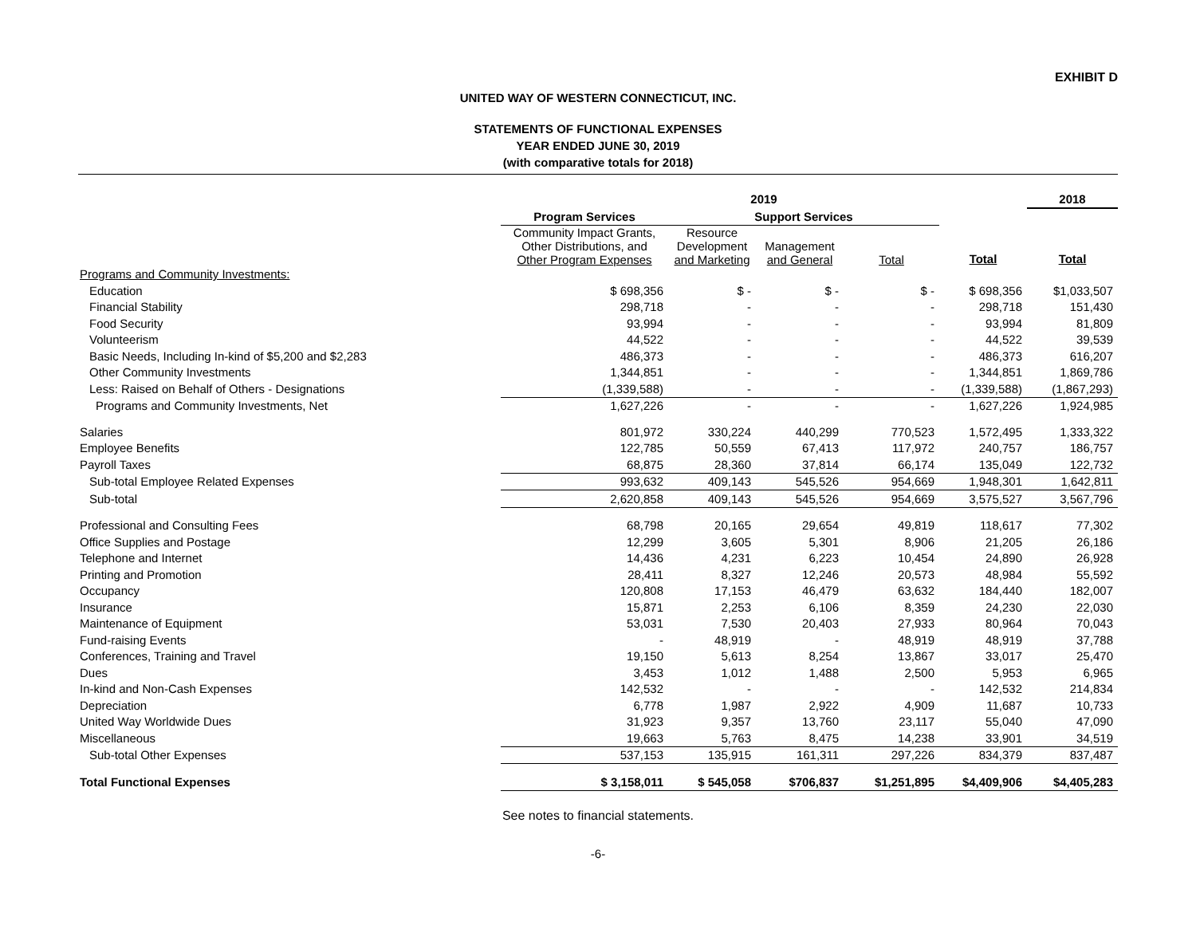EXHIBIT D
UNITED WAY OF WESTERN CONNECTICUT, INC.
STATEMENTS OF FUNCTIONAL EXPENSES
YEAR ENDED JUNE 30, 2019
(with comparative totals for 2018)
| | 2019 | | | | | 2018 |
| --- | --- | --- | --- | --- | --- | --- |
| | Program Services | Support Services | | | | |
| | Community Impact Grants, Other Distributions, and Other Program Expenses | Resource Development and Marketing | Management and General | Total | Total | Total |
| Programs and Community Investments: | | | | | | |
| Education | $ 698,356 | $ - | $ - | $ - | $ 698,356 | $1,033,507 |
| Financial Stability | 298,718 | - | - | - | 298,718 | 151,430 |
| Food Security | 93,994 | - | - | - | 93,994 | 81,809 |
| Volunteerism | 44,522 | - | - | - | 44,522 | 39,539 |
| Basic Needs, Including In-kind of $5,200 and $2,283 | 486,373 | - | - | - | 486,373 | 616,207 |
| Other Community Investments | 1,344,851 | - | - | - | 1,344,851 | 1,869,786 |
| Less: Raised on Behalf of Others - Designations | (1,339,588) | - | - | - | (1,339,588) | (1,867,293) |
| Programs and Community Investments, Net | 1,627,226 | - | - | - | 1,627,226 | 1,924,985 |
| Salaries | 801,972 | 330,224 | 440,299 | 770,523 | 1,572,495 | 1,333,322 |
| Employee Benefits | 122,785 | 50,559 | 67,413 | 117,972 | 240,757 | 186,757 |
| Payroll Taxes | 68,875 | 28,360 | 37,814 | 66,174 | 135,049 | 122,732 |
| Sub-total Employee Related Expenses | 993,632 | 409,143 | 545,526 | 954,669 | 1,948,301 | 1,642,811 |
| Sub-total | 2,620,858 | 409,143 | 545,526 | 954,669 | 3,575,527 | 3,567,796 |
| Professional and Consulting Fees | 68,798 | 20,165 | 29,654 | 49,819 | 118,617 | 77,302 |
| Office Supplies and Postage | 12,299 | 3,605 | 5,301 | 8,906 | 21,205 | 26,186 |
| Telephone and Internet | 14,436 | 4,231 | 6,223 | 10,454 | 24,890 | 26,928 |
| Printing and Promotion | 28,411 | 8,327 | 12,246 | 20,573 | 48,984 | 55,592 |
| Occupancy | 120,808 | 17,153 | 46,479 | 63,632 | 184,440 | 182,007 |
| Insurance | 15,871 | 2,253 | 6,106 | 8,359 | 24,230 | 22,030 |
| Maintenance of Equipment | 53,031 | 7,530 | 20,403 | 27,933 | 80,964 | 70,043 |
| Fund-raising Events | - | 48,919 | - | 48,919 | 48,919 | 37,788 |
| Conferences, Training and Travel | 19,150 | 5,613 | 8,254 | 13,867 | 33,017 | 25,470 |
| Dues | 3,453 | 1,012 | 1,488 | 2,500 | 5,953 | 6,965 |
| In-kind and Non-Cash Expenses | 142,532 | - | - | - | 142,532 | 214,834 |
| Depreciation | 6,778 | 1,987 | 2,922 | 4,909 | 11,687 | 10,733 |
| United Way Worldwide Dues | 31,923 | 9,357 | 13,760 | 23,117 | 55,040 | 47,090 |
| Miscellaneous | 19,663 | 5,763 | 8,475 | 14,238 | 33,901 | 34,519 |
| Sub-total Other Expenses | 537,153 | 135,915 | 161,311 | 297,226 | 834,379 | 837,487 |
| Total Functional Expenses | $ 3,158,011 | $ 545,058 | $706,837 | $1,251,895 | $4,409,906 | $4,405,283 |
See notes to financial statements.
-6-